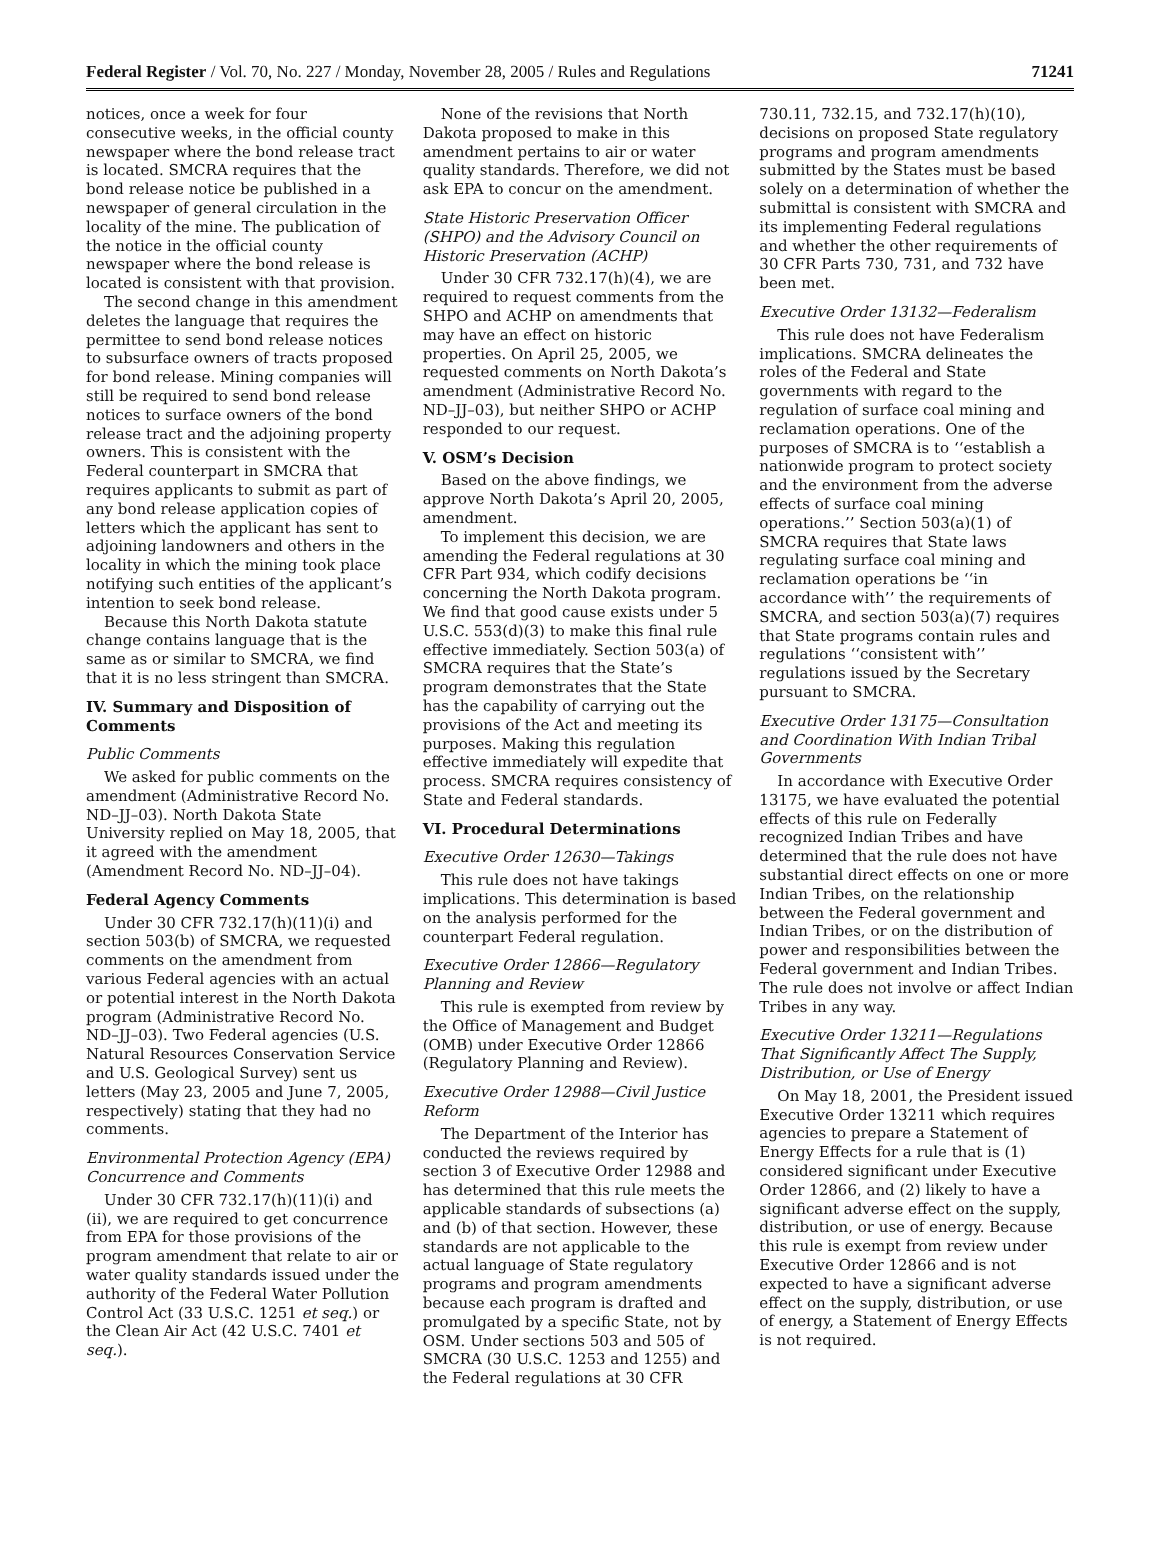Federal Register / Vol. 70, No. 227 / Monday, November 28, 2005 / Rules and Regulations 71241
notices, once a week for four consecutive weeks, in the official county newspaper where the bond release tract is located. SMCRA requires that the bond release notice be published in a newspaper of general circulation in the locality of the mine. The publication of the notice in the official county newspaper where the bond release is located is consistent with that provision.
The second change in this amendment deletes the language that requires the permittee to send bond release notices to subsurface owners of tracts proposed for bond release. Mining companies will still be required to send bond release notices to surface owners of the bond release tract and the adjoining property owners. This is consistent with the Federal counterpart in SMCRA that requires applicants to submit as part of any bond release application copies of letters which the applicant has sent to adjoining landowners and others in the locality in which the mining took place notifying such entities of the applicant’s intention to seek bond release.
Because this North Dakota statute change contains language that is the same as or similar to SMCRA, we find that it is no less stringent than SMCRA.
IV. Summary and Disposition of Comments
Public Comments
We asked for public comments on the amendment (Administrative Record No. ND–JJ–03). North Dakota State University replied on May 18, 2005, that it agreed with the amendment (Amendment Record No. ND–JJ–04).
Federal Agency Comments
Under 30 CFR 732.17(h)(11)(i) and section 503(b) of SMCRA, we requested comments on the amendment from various Federal agencies with an actual or potential interest in the North Dakota program (Administrative Record No. ND–JJ–03). Two Federal agencies (U.S. Natural Resources Conservation Service and U.S. Geological Survey) sent us letters (May 23, 2005 and June 7, 2005, respectively) stating that they had no comments.
Environmental Protection Agency (EPA) Concurrence and Comments
Under 30 CFR 732.17(h)(11)(i) and (ii), we are required to get concurrence from EPA for those provisions of the program amendment that relate to air or water quality standards issued under the authority of the Federal Water Pollution Control Act (33 U.S.C. 1251 et seq.) or the Clean Air Act (42 U.S.C. 7401 et seq.).
None of the revisions that North Dakota proposed to make in this amendment pertains to air or water quality standards. Therefore, we did not ask EPA to concur on the amendment.
State Historic Preservation Officer (SHPO) and the Advisory Council on Historic Preservation (ACHP)
Under 30 CFR 732.17(h)(4), we are required to request comments from the SHPO and ACHP on amendments that may have an effect on historic properties. On April 25, 2005, we requested comments on North Dakota’s amendment (Administrative Record No. ND–JJ–03), but neither SHPO or ACHP responded to our request.
V. OSM’s Decision
Based on the above findings, we approve North Dakota’s April 20, 2005, amendment.
To implement this decision, we are amending the Federal regulations at 30 CFR Part 934, which codify decisions concerning the North Dakota program. We find that good cause exists under 5 U.S.C. 553(d)(3) to make this final rule effective immediately. Section 503(a) of SMCRA requires that the State’s program demonstrates that the State has the capability of carrying out the provisions of the Act and meeting its purposes. Making this regulation effective immediately will expedite that process. SMCRA requires consistency of State and Federal standards.
VI. Procedural Determinations
Executive Order 12630—Takings
This rule does not have takings implications. This determination is based on the analysis performed for the counterpart Federal regulation.
Executive Order 12866—Regulatory Planning and Review
This rule is exempted from review by the Office of Management and Budget (OMB) under Executive Order 12866 (Regulatory Planning and Review).
Executive Order 12988—Civil Justice Reform
The Department of the Interior has conducted the reviews required by section 3 of Executive Order 12988 and has determined that this rule meets the applicable standards of subsections (a) and (b) of that section. However, these standards are not applicable to the actual language of State regulatory programs and program amendments because each program is drafted and promulgated by a specific State, not by OSM. Under sections 503 and 505 of SMCRA (30 U.S.C. 1253 and 1255) and the Federal regulations at 30 CFR
730.11, 732.15, and 732.17(h)(10), decisions on proposed State regulatory programs and program amendments submitted by the States must be based solely on a determination of whether the submittal is consistent with SMCRA and its implementing Federal regulations and whether the other requirements of 30 CFR Parts 730, 731, and 732 have been met.
Executive Order 13132—Federalism
This rule does not have Federalism implications. SMCRA delineates the roles of the Federal and State governments with regard to the regulation of surface coal mining and reclamation operations. One of the purposes of SMCRA is to ‘‘establish a nationwide program to protect society and the environment from the adverse effects of surface coal mining operations.’’ Section 503(a)(1) of SMCRA requires that State laws regulating surface coal mining and reclamation operations be ‘‘in accordance with’’ the requirements of SMCRA, and section 503(a)(7) requires that State programs contain rules and regulations ‘‘consistent with’’ regulations issued by the Secretary pursuant to SMCRA.
Executive Order 13175—Consultation and Coordination With Indian Tribal Governments
In accordance with Executive Order 13175, we have evaluated the potential effects of this rule on Federally recognized Indian Tribes and have determined that the rule does not have substantial direct effects on one or more Indian Tribes, on the relationship between the Federal government and Indian Tribes, or on the distribution of power and responsibilities between the Federal government and Indian Tribes. The rule does not involve or affect Indian Tribes in any way.
Executive Order 13211—Regulations That Significantly Affect The Supply, Distribution, or Use of Energy
On May 18, 2001, the President issued Executive Order 13211 which requires agencies to prepare a Statement of Energy Effects for a rule that is (1) considered significant under Executive Order 12866, and (2) likely to have a significant adverse effect on the supply, distribution, or use of energy. Because this rule is exempt from review under Executive Order 12866 and is not expected to have a significant adverse effect on the supply, distribution, or use of energy, a Statement of Energy Effects is not required.